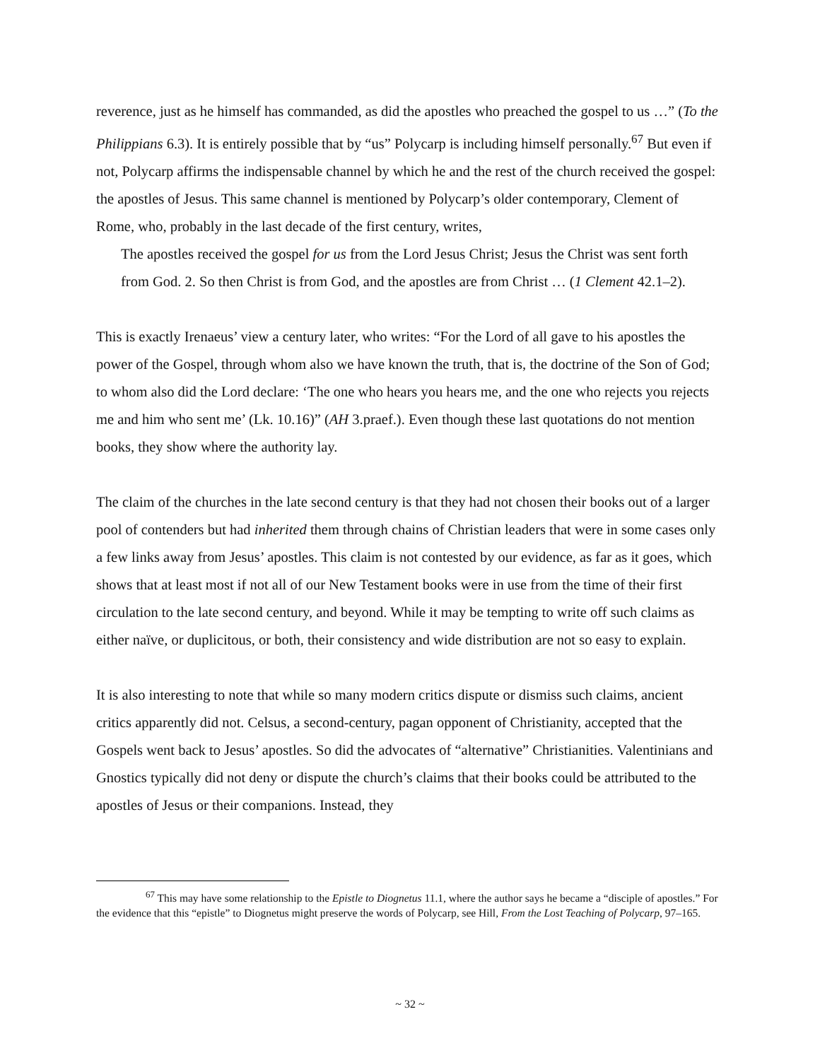reverence, just as he himself has commanded, as did the apostles who preached the gospel to us …” (To the Philippians 6.3). It is entirely possible that by “us” Polycarp is including himself personally.<sup>67</sup> But even if not, Polycarp affirms the indispensable channel by which he and the rest of the church received the gospel: the apostles of Jesus. This same channel is mentioned by Polycarp’s older contemporary, Clement of Rome, who, probably in the last decade of the first century, writes,
The apostles received the gospel for us from the Lord Jesus Christ; Jesus the Christ was sent forth from God. 2. So then Christ is from God, and the apostles are from Christ … (1 Clement 42.1–2).
This is exactly Irenaeus’ view a century later, who writes: “For the Lord of all gave to his apostles the power of the Gospel, through whom also we have known the truth, that is, the doctrine of the Son of God; to whom also did the Lord declare: ‘The one who hears you hears me, and the one who rejects you rejects me and him who sent me’ (Lk. 10.16)” (AH 3.praef.). Even though these last quotations do not mention books, they show where the authority lay.
The claim of the churches in the late second century is that they had not chosen their books out of a larger pool of contenders but had inherited them through chains of Christian leaders that were in some cases only a few links away from Jesus’ apostles. This claim is not contested by our evidence, as far as it goes, which shows that at least most if not all of our New Testament books were in use from the time of their first circulation to the late second century, and beyond. While it may be tempting to write off such claims as either naïve, or duplicitous, or both, their consistency and wide distribution are not so easy to explain.
It is also interesting to note that while so many modern critics dispute or dismiss such claims, ancient critics apparently did not. Celsus, a second-century, pagan opponent of Christianity, accepted that the Gospels went back to Jesus’ apostles. So did the advocates of “alternative” Christianities. Valentinians and Gnostics typically did not deny or dispute the church’s claims that their books could be attributed to the apostles of Jesus or their companions. Instead, they
<sup>67</sup> This may have some relationship to the Epistle to Diognetus 11.1, where the author says he became a “disciple of apostles.” For the evidence that this “epistle” to Diognetus might preserve the words of Polycarp, see Hill, From the Lost Teaching of Polycarp, 97–165.
~ 32 ~